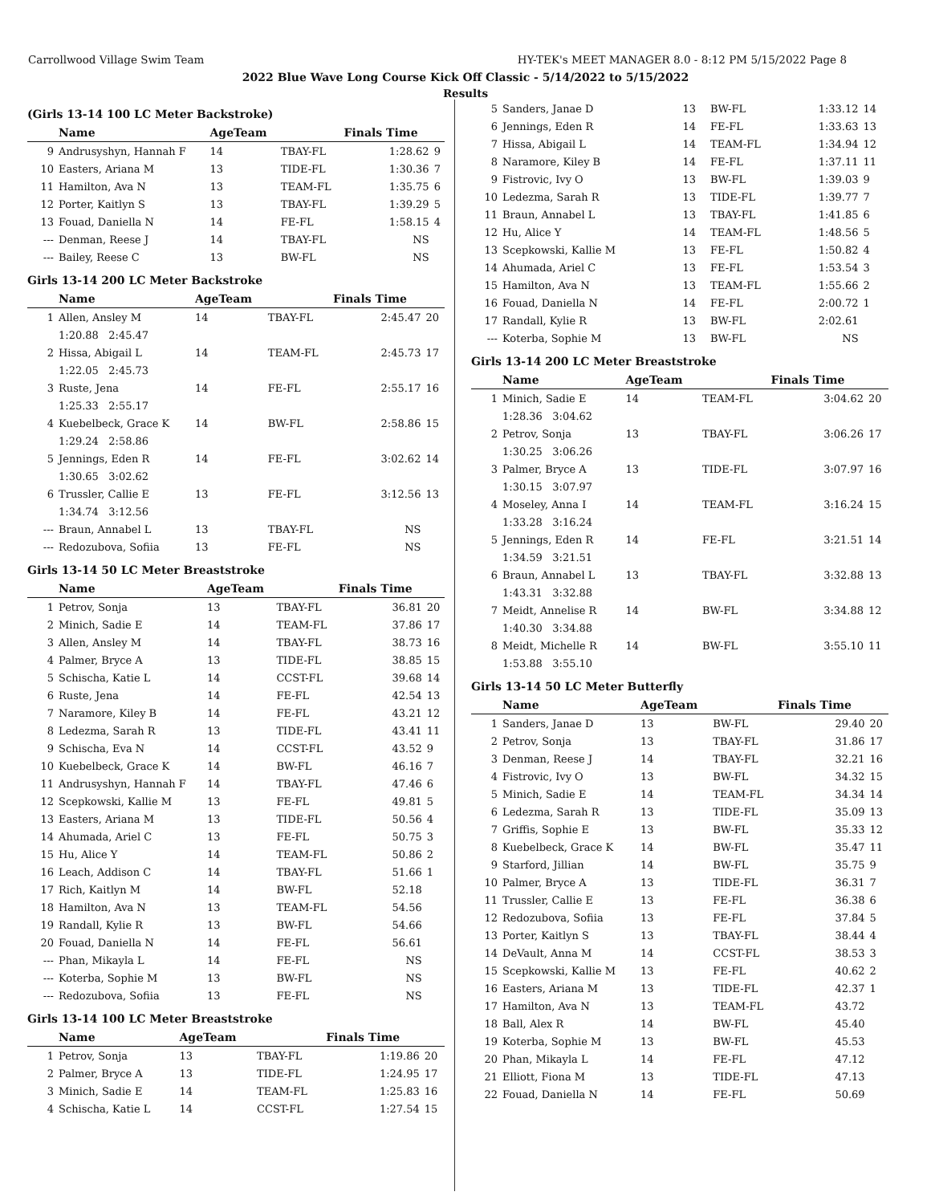Carrollwood Village Swim Team HY-TEK's MEET MANAGER 8.0 - 8:12 PM 5/15/2022 Page 8
2022 Blue Wave Long Course Kick Off Classic - 5/14/2022 to 5/15/2022
Results
(Girls 13-14 100 LC Meter Backstroke)
| | Name | AgeTeam | | Finals Time | |
| --- | --- | --- | --- | --- | --- |
| 9 | Andrusyshyn, Hannah F | 14 | TBAY-FL | 1:28.62 | 9 |
| 10 | Easters, Ariana M | 13 | TIDE-FL | 1:30.36 | 7 |
| 11 | Hamilton, Ava N | 13 | TEAM-FL | 1:35.75 | 6 |
| 12 | Porter, Kaitlyn S | 13 | TBAY-FL | 1:39.29 | 5 |
| 13 | Fouad, Daniella N | 14 | FE-FL | 1:58.15 | 4 |
| --- | Denman, Reese J | 14 | TBAY-FL | NS | |
| --- | Bailey, Reese C | 13 | BW-FL | NS | |
Girls 13-14 200 LC Meter Backstroke
| | Name | AgeTeam | | Finals Time | |
| --- | --- | --- | --- | --- | --- |
| 1 | Allen, Ansley M | 14 | TBAY-FL | 2:45.47 | 20 |
| | 1:20.88 2:45.47 | | | | |
| 2 | Hissa, Abigail L | 14 | TEAM-FL | 2:45.73 | 17 |
| | 1:22.05 2:45.73 | | | | |
| 3 | Ruste, Jena | 14 | FE-FL | 2:55.17 | 16 |
| | 1:25.33 2:55.17 | | | | |
| 4 | Kuebelbeck, Grace K | 14 | BW-FL | 2:58.86 | 15 |
| | 1:29.24 2:58.86 | | | | |
| 5 | Jennings, Eden R | 14 | FE-FL | 3:02.62 | 14 |
| | 1:30.65 3:02.62 | | | | |
| 6 | Trussler, Callie E | 13 | FE-FL | 3:12.56 | 13 |
| | 1:34.74 3:12.56 | | | | |
| --- | Braun, Annabel L | 13 | TBAY-FL | NS | |
| --- | Redozubova, Sofiia | 13 | FE-FL | NS | |
Girls 13-14 50 LC Meter Breaststroke
| | Name | AgeTeam | | Finals Time | |
| --- | --- | --- | --- | --- | --- |
| 1 | Petrov, Sonja | 13 | TBAY-FL | 36.81 | 20 |
| 2 | Minich, Sadie E | 14 | TEAM-FL | 37.86 | 17 |
| 3 | Allen, Ansley M | 14 | TBAY-FL | 38.73 | 16 |
| 4 | Palmer, Bryce A | 13 | TIDE-FL | 38.85 | 15 |
| 5 | Schischa, Katie L | 14 | CCST-FL | 39.68 | 14 |
| 6 | Ruste, Jena | 14 | FE-FL | 42.54 | 13 |
| 7 | Naramore, Kiley B | 14 | FE-FL | 43.21 | 12 |
| 8 | Ledezma, Sarah R | 13 | TIDE-FL | 43.41 | 11 |
| 9 | Schischa, Eva N | 14 | CCST-FL | 43.52 | 9 |
| 10 | Kuebelbeck, Grace K | 14 | BW-FL | 46.16 | 7 |
| 11 | Andrusyshyn, Hannah F | 14 | TBAY-FL | 47.46 | 6 |
| 12 | Scepkowski, Kallie M | 13 | FE-FL | 49.81 | 5 |
| 13 | Easters, Ariana M | 13 | TIDE-FL | 50.56 | 4 |
| 14 | Ahumada, Ariel C | 13 | FE-FL | 50.75 | 3 |
| 15 | Hu, Alice Y | 14 | TEAM-FL | 50.86 | 2 |
| 16 | Leach, Addison C | 14 | TBAY-FL | 51.66 | 1 |
| 17 | Rich, Kaitlyn M | 14 | BW-FL | 52.18 | |
| 18 | Hamilton, Ava N | 13 | TEAM-FL | 54.56 | |
| 19 | Randall, Kylie R | 13 | BW-FL | 54.66 | |
| 20 | Fouad, Daniella N | 14 | FE-FL | 56.61 | |
| --- | Phan, Mikayla L | 14 | FE-FL | NS | |
| --- | Koterba, Sophie M | 13 | BW-FL | NS | |
| --- | Redozubova, Sofiia | 13 | FE-FL | NS | |
Girls 13-14 100 LC Meter Breaststroke
| | Name | AgeTeam | | Finals Time | |
| --- | --- | --- | --- | --- | --- |
| 1 | Petrov, Sonja | 13 | TBAY-FL | 1:19.86 | 20 |
| 2 | Palmer, Bryce A | 13 | TIDE-FL | 1:24.95 | 17 |
| 3 | Minich, Sadie E | 14 | TEAM-FL | 1:25.83 | 16 |
| 4 | Schischa, Katie L | 14 | CCST-FL | 1:27.54 | 15 |
| 5 | Sanders, Janae D | 13 | BW-FL | 1:33.12 | 14 |
| 6 | Jennings, Eden R | 14 | FE-FL | 1:33.63 | 13 |
| 7 | Hissa, Abigail L | 14 | TEAM-FL | 1:34.94 | 12 |
| 8 | Naramore, Kiley B | 14 | FE-FL | 1:37.11 | 11 |
| 9 | Fistrovic, Ivy O | 13 | BW-FL | 1:39.03 | 9 |
| 10 | Ledezma, Sarah R | 13 | TIDE-FL | 1:39.77 | 7 |
| 11 | Braun, Annabel L | 13 | TBAY-FL | 1:41.85 | 6 |
| 12 | Hu, Alice Y | 14 | TEAM-FL | 1:48.56 | 5 |
| 13 | Scepkowski, Kallie M | 13 | FE-FL | 1:50.82 | 4 |
| 14 | Ahumada, Ariel C | 13 | FE-FL | 1:53.54 | 3 |
| 15 | Hamilton, Ava N | 13 | TEAM-FL | 1:55.66 | 2 |
| 16 | Fouad, Daniella N | 14 | FE-FL | 2:00.72 | 1 |
| 17 | Randall, Kylie R | 13 | BW-FL | 2:02.61 | |
| --- | Koterba, Sophie M | 13 | BW-FL | NS | |
Girls 13-14 200 LC Meter Breaststroke
| | Name | AgeTeam | | Finals Time | |
| --- | --- | --- | --- | --- | --- |
| 1 | Minich, Sadie E | 14 | TEAM-FL | 3:04.62 | 20 |
| | 1:28.36 3:04.62 | | | | |
| 2 | Petrov, Sonja | 13 | TBAY-FL | 3:06.26 | 17 |
| | 1:30.25 3:06.26 | | | | |
| 3 | Palmer, Bryce A | 13 | TIDE-FL | 3:07.97 | 16 |
| | 1:30.15 3:07.97 | | | | |
| 4 | Moseley, Anna I | 14 | TEAM-FL | 3:16.24 | 15 |
| | 1:33.28 3:16.24 | | | | |
| 5 | Jennings, Eden R | 14 | FE-FL | 3:21.51 | 14 |
| | 1:34.59 3:21.51 | | | | |
| 6 | Braun, Annabel L | 13 | TBAY-FL | 3:32.88 | 13 |
| | 1:43.31 3:32.88 | | | | |
| 7 | Meidt, Annelise R | 14 | BW-FL | 3:34.88 | 12 |
| | 1:40.30 3:34.88 | | | | |
| 8 | Meidt, Michelle R | 14 | BW-FL | 3:55.10 | 11 |
| | 1:53.88 3:55.10 | | | | |
Girls 13-14 50 LC Meter Butterfly
| | Name | AgeTeam | | Finals Time | |
| --- | --- | --- | --- | --- | --- |
| 1 | Sanders, Janae D | 13 | BW-FL | 29.40 | 20 |
| 2 | Petrov, Sonja | 13 | TBAY-FL | 31.86 | 17 |
| 3 | Denman, Reese J | 14 | TBAY-FL | 32.21 | 16 |
| 4 | Fistrovic, Ivy O | 13 | BW-FL | 34.32 | 15 |
| 5 | Minich, Sadie E | 14 | TEAM-FL | 34.34 | 14 |
| 6 | Ledezma, Sarah R | 13 | TIDE-FL | 35.09 | 13 |
| 7 | Griffis, Sophie E | 13 | BW-FL | 35.33 | 12 |
| 8 | Kuebelbeck, Grace K | 14 | BW-FL | 35.47 | 11 |
| 9 | Starford, Jillian | 14 | BW-FL | 35.75 | 9 |
| 10 | Palmer, Bryce A | 13 | TIDE-FL | 36.31 | 7 |
| 11 | Trussler, Callie E | 13 | FE-FL | 36.38 | 6 |
| 12 | Redozubova, Sofiia | 13 | FE-FL | 37.84 | 5 |
| 13 | Porter, Kaitlyn S | 13 | TBAY-FL | 38.44 | 4 |
| 14 | DeVault, Anna M | 14 | CCST-FL | 38.53 | 3 |
| 15 | Scepkowski, Kallie M | 13 | FE-FL | 40.62 | 2 |
| 16 | Easters, Ariana M | 13 | TIDE-FL | 42.37 | 1 |
| 17 | Hamilton, Ava N | 13 | TEAM-FL | 43.72 | |
| 18 | Ball, Alex R | 14 | BW-FL | 45.40 | |
| 19 | Koterba, Sophie M | 13 | BW-FL | 45.53 | |
| 20 | Phan, Mikayla L | 14 | FE-FL | 47.12 | |
| 21 | Elliott, Fiona M | 13 | TIDE-FL | 47.13 | |
| 22 | Fouad, Daniella N | 14 | FE-FL | 50.69 | |